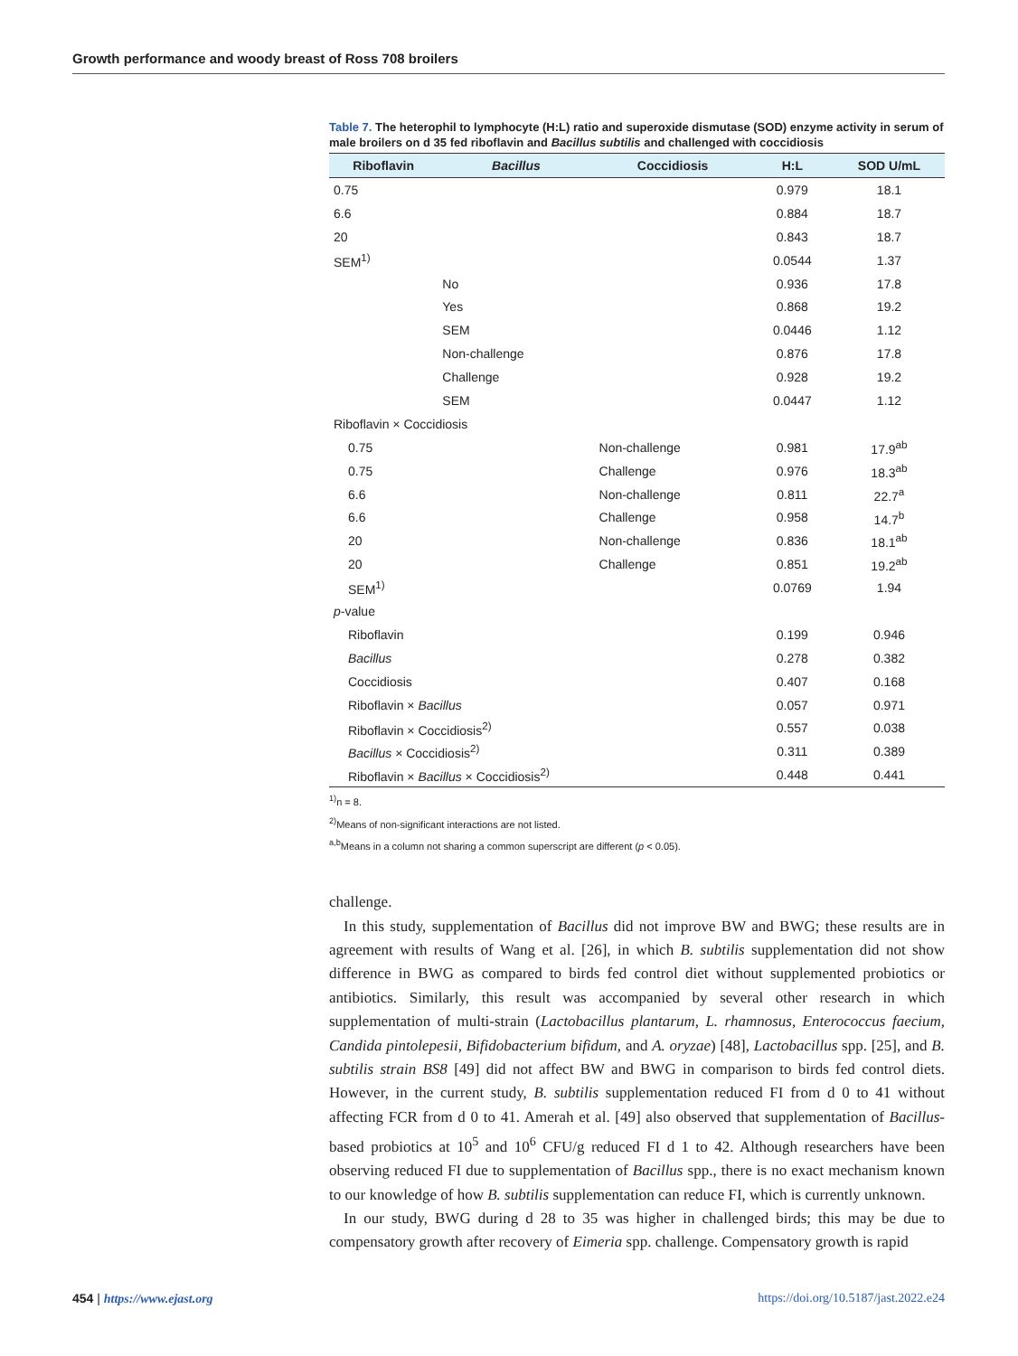Growth performance and woody breast of Ross 708 broilers
Table 7. The heterophil to lymphocyte (H:L) ratio and superoxide dismutase (SOD) enzyme activity in serum of male broilers on d 35 fed riboflavin and Bacillus subtilis and challenged with coccidiosis
| Riboflavin | Bacillus | Coccidiosis | H:L | SOD U/mL |
| --- | --- | --- | --- | --- |
| 0.75 | | | 0.979 | 18.1 |
| 6.6 | | | 0.884 | 18.7 |
| 20 | | | 0.843 | 18.7 |
| SEM<sup>1)</sup> | | | 0.0544 | 1.37 |
| | No | | 0.936 | 17.8 |
| | Yes | | 0.868 | 19.2 |
| | SEM | | 0.0446 | 1.12 |
| | Non-challenge | | 0.876 | 17.8 |
| | Challenge | | 0.928 | 19.2 |
| | SEM | | 0.0447 | 1.12 |
| Riboflavin × Coccidiosis | | | | |
| 0.75 | | Non-challenge | 0.981 | 17.9<sup>ab</sup> |
| 0.75 | | Challenge | 0.976 | 18.3<sup>ab</sup> |
| 6.6 | | Non-challenge | 0.811 | 22.7<sup>a</sup> |
| 6.6 | | Challenge | 0.958 | 14.7<sup>b</sup> |
| 20 | | Non-challenge | 0.836 | 18.1<sup>ab</sup> |
| 20 | | Challenge | 0.851 | 19.2<sup>ab</sup> |
| SEM<sup>1)</sup> | | | 0.0769 | 1.94 |
| p -value | | | | |
| Riboflavin | | | 0.199 | 0.946 |
| Bacillus | | | 0.278 | 0.382 |
| Coccidiosis | | | 0.407 | 0.168 |
| Riboflavin × Bacillus | | | 0.057 | 0.971 |
| Riboflavin × Coccidiosis<sup>2)</sup> | | | 0.557 | 0.038 |
| Bacillus × Coccidiosis<sup>2)</sup> | | | 0.311 | 0.389 |
| Riboflavin × Bacillus × Coccidiosis<sup>2)</sup> | | | 0.448 | 0.441 |
<sup>1)</sup> n = 8.
<sup>2)</sup> Means of non-significant interactions are not listed.
<sup>a,b</sup>Means in a column not sharing a common superscript are different (p < 0.05).
challenge.
In this study, supplementation of Bacillus did not improve BW and BWG; these results are in agreement with results of Wang et al. [26], in which B. subtilis supplementation did not show difference in BWG as compared to birds fed control diet without supplemented probiotics or antibiotics. Similarly, this result was accompanied by several other research in which supplementation of multi-strain (Lactobacillus plantarum, L. rhamnosus, Enterococcus faecium, Candida pintolepesii, Bifidobacterium bifidum, and A. oryzae) [48], Lactobacillus spp. [25], and B. subtilis strain BS8 [49] did not affect BW and BWG in comparison to birds fed control diets. However, in the current study, B. subtilis supplementation reduced FI from d 0 to 41 without affecting FCR from d 0 to 41. Amerah et al. [49] also observed that supplementation of Bacillus-based probiotics at 10<sup>5</sup> and 10<sup>6</sup> CFU/g reduced FI d 1 to 42. Although researchers have been observing reduced FI due to supplementation of Bacillus spp., there is no exact mechanism known to our knowledge of how B. subtilis supplementation can reduce FI, which is currently unknown.
In our study, BWG during d 28 to 35 was higher in challenged birds; this may be due to compensatory growth after recovery of Eimeria spp. challenge. Compensatory growth is rapid
454 | https://www.ejast.org https://doi.org/10.5187/jast.2022.e24